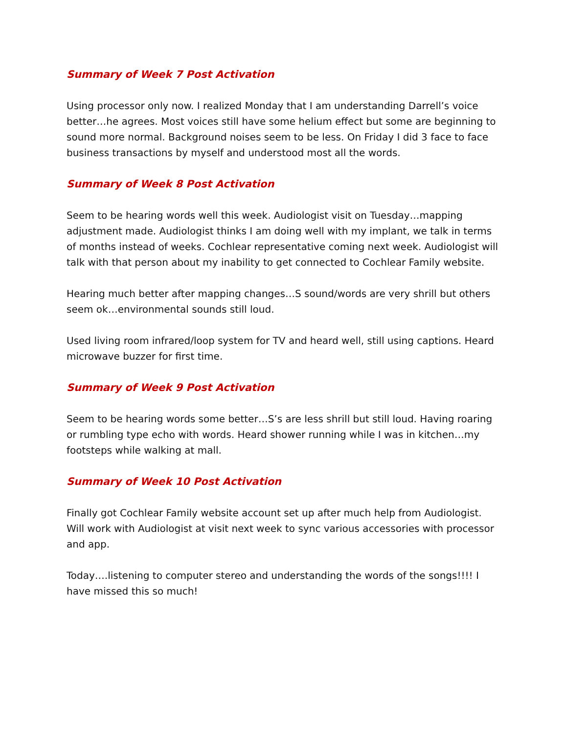Summary of Week 7 Post Activation
Using processor only now. I realized Monday that I am understanding Darrell’s voice better…he agrees. Most voices still have some helium effect but some are beginning to sound more normal. Background noises seem to be less. On Friday I did 3 face to face business transactions by myself and understood most all the words.
Summary of Week 8 Post Activation
Seem to be hearing words well this week. Audiologist visit on Tuesday…mapping adjustment made. Audiologist thinks I am doing well with my implant, we talk in terms of months instead of weeks. Cochlear representative coming next week. Audiologist will talk with that person about my inability to get connected to Cochlear Family website.
Hearing much better after mapping changes…S sound/words are very shrill but others seem ok…environmental sounds still loud.
Used living room infrared/loop system for TV and heard well, still using captions. Heard microwave buzzer for first time.
Summary of Week 9 Post Activation
Seem to be hearing words some better…S’s are less shrill but still loud. Having roaring or rumbling type echo with words. Heard shower running while I was in kitchen…my footsteps while walking at mall.
Summary of Week 10 Post Activation
Finally got Cochlear Family website account set up after much help from Audiologist. Will work with Audiologist at visit next week to sync various accessories with processor and app.
Today….listening to computer stereo and understanding the words of the songs!!!! I have missed this so much!